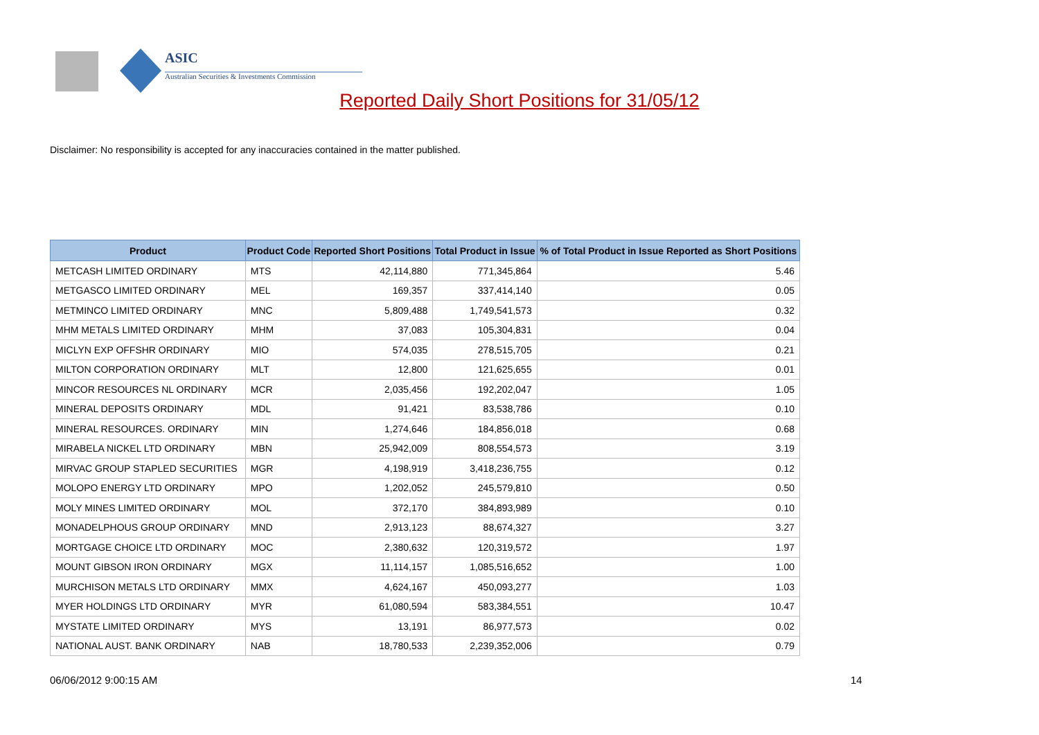ASIC
Australian Securities & Investments Commission
Reported Daily Short Positions for 31/05/12
Disclaimer: No responsibility is accepted for any inaccuracies contained in the matter published.
| Product | Product Code | Reported Short Positions | Total Product in Issue | % of Total Product in Issue Reported as Short Positions |
| --- | --- | --- | --- | --- |
| METCASH LIMITED ORDINARY | MTS | 42,114,880 | 771,345,864 | 5.46 |
| METGASCO LIMITED ORDINARY | MEL | 169,357 | 337,414,140 | 0.05 |
| METMINCO LIMITED ORDINARY | MNC | 5,809,488 | 1,749,541,573 | 0.32 |
| MHM METALS LIMITED ORDINARY | MHM | 37,083 | 105,304,831 | 0.04 |
| MICLYN EXP OFFSHR ORDINARY | MIO | 574,035 | 278,515,705 | 0.21 |
| MILTON CORPORATION ORDINARY | MLT | 12,800 | 121,625,655 | 0.01 |
| MINCOR RESOURCES NL ORDINARY | MCR | 2,035,456 | 192,202,047 | 1.05 |
| MINERAL DEPOSITS ORDINARY | MDL | 91,421 | 83,538,786 | 0.10 |
| MINERAL RESOURCES. ORDINARY | MIN | 1,274,646 | 184,856,018 | 0.68 |
| MIRABELA NICKEL LTD ORDINARY | MBN | 25,942,009 | 808,554,573 | 3.19 |
| MIRVAC GROUP STAPLED SECURITIES | MGR | 4,198,919 | 3,418,236,755 | 0.12 |
| MOLOPO ENERGY LTD ORDINARY | MPO | 1,202,052 | 245,579,810 | 0.50 |
| MOLY MINES LIMITED ORDINARY | MOL | 372,170 | 384,893,989 | 0.10 |
| MONADELPHOUS GROUP ORDINARY | MND | 2,913,123 | 88,674,327 | 3.27 |
| MORTGAGE CHOICE LTD ORDINARY | MOC | 2,380,632 | 120,319,572 | 1.97 |
| MOUNT GIBSON IRON ORDINARY | MGX | 11,114,157 | 1,085,516,652 | 1.00 |
| MURCHISON METALS LTD ORDINARY | MMX | 4,624,167 | 450,093,277 | 1.03 |
| MYER HOLDINGS LTD ORDINARY | MYR | 61,080,594 | 583,384,551 | 10.47 |
| MYSTATE LIMITED ORDINARY | MYS | 13,191 | 86,977,573 | 0.02 |
| NATIONAL AUST. BANK ORDINARY | NAB | 18,780,533 | 2,239,352,006 | 0.79 |
06/06/2012 9:00:15 AM 14